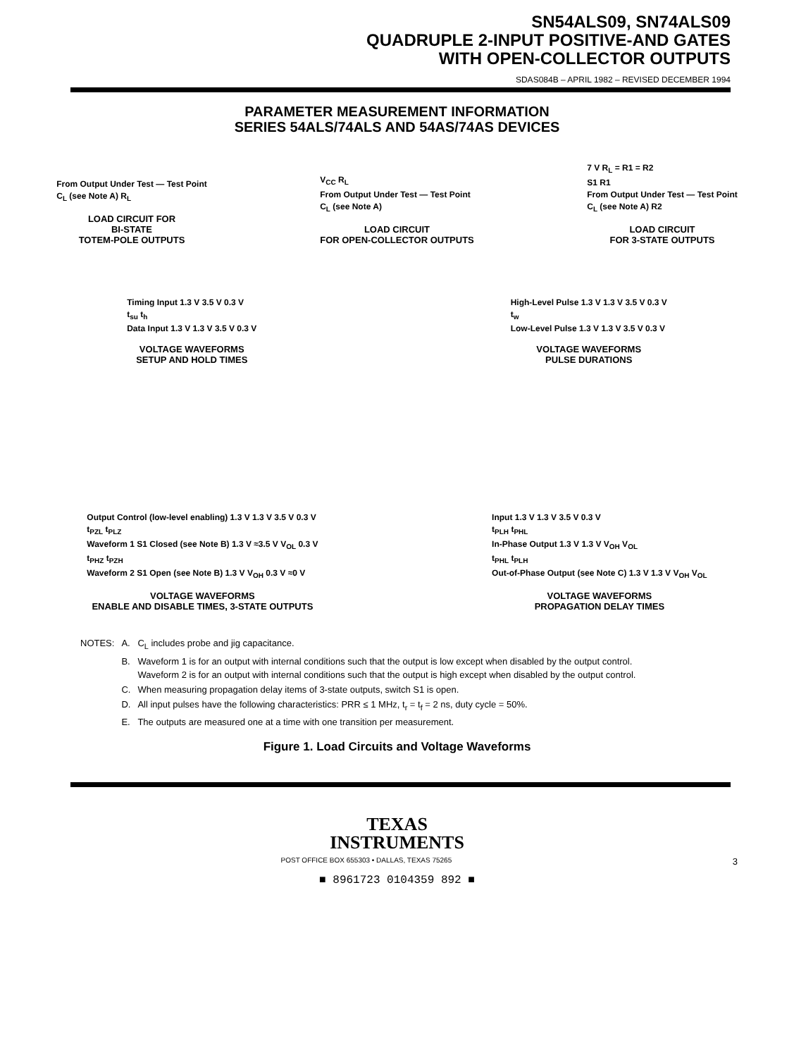SN54ALS09, SN74ALS09
QUADRUPLE 2-INPUT POSITIVE-AND GATES
WITH OPEN-COLLECTOR OUTPUTS
SDAS084B – APRIL 1982 – REVISED DECEMBER 1994
PARAMETER MEASUREMENT INFORMATION
SERIES 54ALS/74ALS AND 54AS/74AS DEVICES
From Output Under Test — Test Point
C<sub>L</sub> (see Note A) R<sub>L</sub>
LOAD CIRCUIT FOR
BI-STATE
TOTEM-POLE OUTPUTS
V<sub>CC</sub> R<sub>L</sub>
From Output Under Test — Test Point
C<sub>L</sub> (see Note A)
LOAD CIRCUIT
FOR OPEN-COLLECTOR OUTPUTS
7 V R<sub>L</sub> = R1 = R2
S1 R1
From Output Under Test — Test Point
C<sub>L</sub> (see Note A) R2
LOAD CIRCUIT
FOR 3-STATE OUTPUTS
Timing Input 1.3 V 3.5 V 0.3 V
t<sub>su</sub> t<sub>h</sub>
Data Input 1.3 V 1.3 V 3.5 V 0.3 V
VOLTAGE WAVEFORMS
SETUP AND HOLD TIMES
High-Level Pulse 1.3 V 1.3 V 3.5 V 0.3 V
t<sub>w</sub>
Low-Level Pulse 1.3 V 1.3 V 3.5 V 0.3 V
VOLTAGE WAVEFORMS
PULSE DURATIONS
Output Control (low-level enabling) 1.3 V 1.3 V 3.5 V 0.3 V
t<sub>PZL</sub> t<sub>PLZ</sub>
Waveform 1 S1 Closed (see Note B) 1.3 V ≈3.5 V V<sub>OL</sub> 0.3 V
t<sub>PHZ</sub> t<sub>PZH</sub>
Waveform 2 S1 Open (see Note B) 1.3 V V<sub>OH</sub> 0.3 V ≈0 V
VOLTAGE WAVEFORMS
ENABLE AND DISABLE TIMES, 3-STATE OUTPUTS
Input 1.3 V 1.3 V 3.5 V 0.3 V
t<sub>PLH</sub> t<sub>PHL</sub>
In-Phase Output 1.3 V 1.3 V V<sub>OH</sub> V<sub>OL</sub>
t<sub>PHL</sub> t<sub>PLH</sub>
Out-of-Phase Output (see Note C) 1.3 V 1.3 V V<sub>OH</sub> V<sub>OL</sub>
VOLTAGE WAVEFORMS
PROPAGATION DELAY TIMES
| NOTES: | A. | C<sub>L</sub> includes probe and jig capacitance. |
| | B. | Waveform 1 is for an output with internal conditions such that the output is low except when disabled by the output control. Waveform 2 is for an output with internal conditions such that the output is high except when disabled by the output control. |
| | C. | When measuring propagation delay items of 3-state outputs, switch S1 is open. |
| | D. | All input pulses have the following characteristics: PRR ≤ 1 MHz, t<sub>r</sub> = t<sub>f</sub> = 2 ns, duty cycle = 50%. |
| | E. | The outputs are measured one at a time with one transition per measurement. |
Figure 1. Load Circuits and Voltage Waveforms
TEXAS
INSTRUMENTS
POST OFFICE BOX 655303 • DALLAS, TEXAS 75265 3
■ 8961723 0104359 892 ■